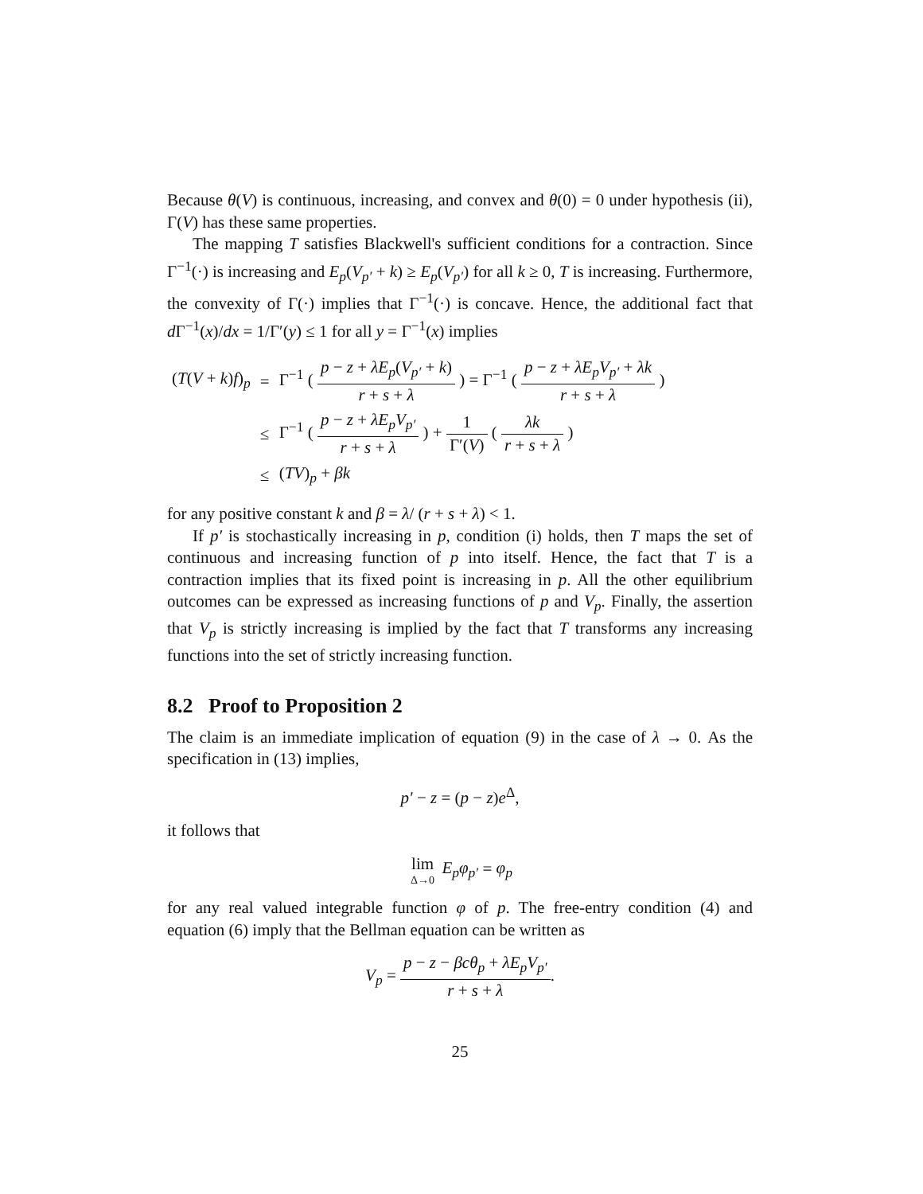Because θ(V) is continuous, increasing, and convex and θ(0) = 0 under hypothesis (ii), Γ(V) has these same properties.
The mapping T satisfies Blackwell's sufficient conditions for a contraction. Since Γ<sup>−1</sup>(·) is increasing and E<sub>p</sub>(V<sub>p′</sub> + k) ≥ E<sub>p</sub>(V<sub>p′</sub>) for all k ≥ 0, T is increasing. Furthermore, the convexity of Γ(·) implies that Γ<sup>−1</sup>(·) is concave. Hence, the additional fact that d Γ<sup>−1</sup>(x)/dx = 1/Γ′(y) ≤ 1 for all y = Γ<sup>−1</sup>(x) implies
| ( T ( V + k ) f )<sub>p</sub> | = | Γ<sup>−1</sup> ( p − z + λE<sub>p</sub> ( V<sub>p′</sub> + k ) r + s + λ ) = Γ<sup>−1</sup> ( p − z + λE<sub>p</sub>V<sub>p′</sub> + λk r + s + λ ) |
| | ≤ | Γ<sup>−1</sup> ( p − z + λE<sub>p</sub>V<sub>p′</sub> r + s + λ ) + 1 Γ′( V ) ( λk r + s + λ ) |
| | ≤ | ( TV )<sub>p</sub> + βk |
for any positive constant k and β = λ/ (r + s + λ) < 1.
If p′ is stochastically increasing in p, condition (i) holds, then T maps the set of continuous and increasing function of p into itself. Hence, the fact that T is a contraction implies that its fixed point is increasing in p. All the other equilibrium outcomes can be expressed as increasing functions of p and V<sub>p</sub>. Finally, the assertion that V<sub>p</sub> is strictly increasing is implied by the fact that T transforms any increasing functions into the set of strictly increasing function.
8.2 Proof to Proposition 2
The claim is an immediate implication of equation (9) in the case of λ → 0. As the specification in (13) implies,
p′ − z = (p − z)e<sup>Δ</sup>,
it follows that
lim Δ→0 E<sub>p</sub>φ<sub>p′</sub> = φ<sub>p</sub>
for any real valued integrable function φ of p. The free-entry condition (4) and equation (6) imply that the Bellman equation can be written as
V<sub>p</sub> = p − z − βcθ<sub>p</sub> + λE<sub>p</sub>V<sub>p′</sub> r + s + λ.
25